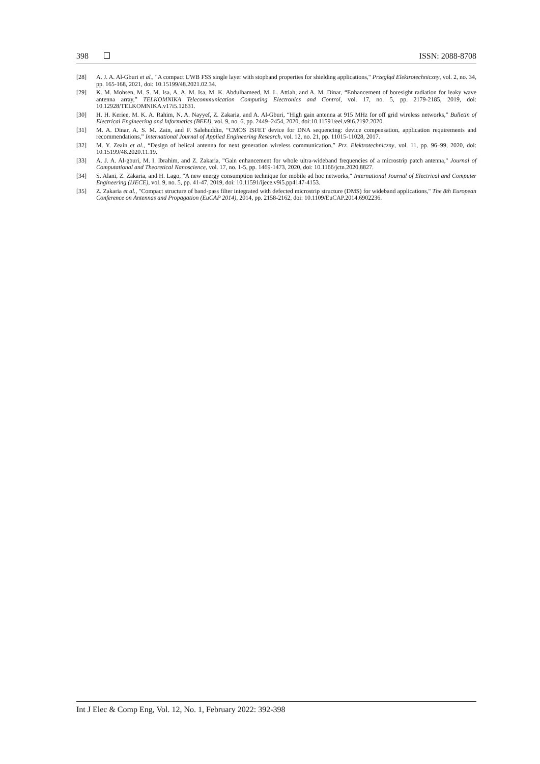398 ISSN: 2088-8708
[28] A. J. A. Al-Gburi et al., "A compact UWB FSS single layer with stopband properties for shielding applications," Przegląd Elektrotechniczny, vol. 2, no. 34, pp. 165-168, 2021, doi: 10.15199/48.2021.02.34.
[29] K. M. Mohsen, M. S. M. Isa, A. A. M. Isa, M. K. Abdulhameed, M. L. Attiah, and A. M. Dinar, “Enhancement of boresight radiation for leaky wave antenna array,” TELKOMNIKA Telecommunication Computing Electronics and Control, vol. 17, no. 5, pp. 2179-2185, 2019, doi: 10.12928/TELKOMNIKA.v17i5.12631.
[30] H. H. Keriee, M. K. A. Rahim, N. A. Nayyef, Z. Zakaria, and A. Al-Gburi, “High gain antenna at 915 MHz for off grid wireless networks,” Bulletin of Electrical Engineering and Informatics (BEEI), vol. 9, no. 6, pp. 2449–2454, 2020, doi:10.11591/eei.v9i6.2192.2020.
[31] M. A. Dinar, A. S. M. Zain, and F. Salehuddin, “CMOS ISFET device for DNA sequencing: device compensation, application requirements and recommendations,” International Journal of Applied Engineering Research, vol. 12, no. 21, pp. 11015-11028, 2017.
[32] M. Y. Zeain et al., “Design of helical antenna for next generation wireless communication,” Prz. Elektrotechniczny, vol. 11, pp. 96–99, 2020, doi: 10.15199/48.2020.11.19.
[33] A. J. A. Al-gburi, M. I. Ibrahim, and Z. Zakaria, "Gain enhancement for whole ultra-wideband frequencies of a microstrip patch antenna," Journal of Computational and Theoretical Nanoscience, vol. 17, no. 1-5, pp. 1469-1473, 2020, doi: 10.1166/jctn.2020.8827.
[34] S. Alani, Z. Zakaria, and H. Lago, "A new energy consumption technique for mobile ad hoc networks," International Journal of Electrical and Computer Engineering (IJECE), vol. 9, no. 5, pp. 41-47, 2019, doi: 10.11591/ijece.v9i5.pp4147-4153.
[35] Z. Zakaria et al., "Compact structure of band-pass filter integrated with defected microstrip structure (DMS) for wideband applications," The 8th European Conference on Antennas and Propagation (EuCAP 2014), 2014, pp. 2158-2162, doi: 10.1109/EuCAP.2014.6902236.
Int J Elec & Comp Eng, Vol. 12, No. 1, February 2022: 392-398